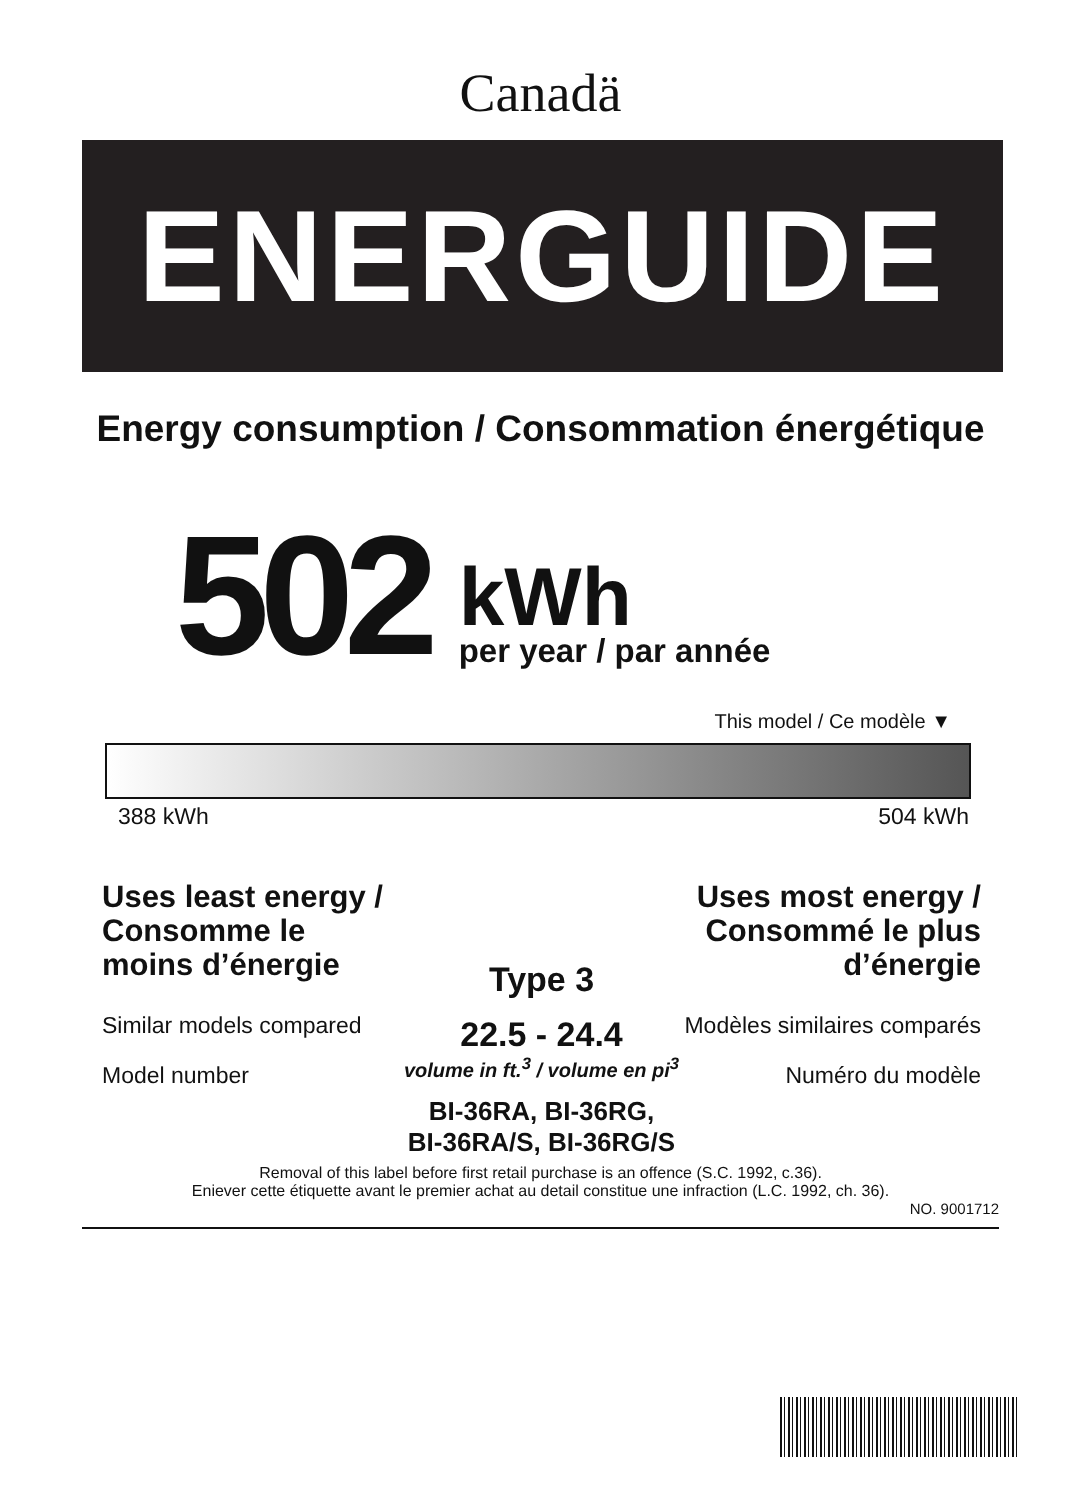Canadä
ENERGUIDE
Energy consumption / Consommation énergétique
502
kWh
per year / par année
This model / Ce modèle ▼
388 kWh 504 kWh
Uses least energy / Consomme le moins d’énergie
Similar models compared
Model number
Type 3
22.5 - 24.4
volume in ft.<sup>3</sup> / volume en pi<sup>3</sup>
BI-36RA, BI-36RG,
BI-36RA/S, BI-36RG/S
Uses most energy / Consommé le plus d’énergie
Modèles similaires comparés
Numéro du modèle
Removal of this label before first retail purchase is an offence (S.C. 1992, c.36).
Eniever cette étiquette avant le premier achat au detail constitue une infraction (L.C. 1992, ch. 36).
NO. 9001712